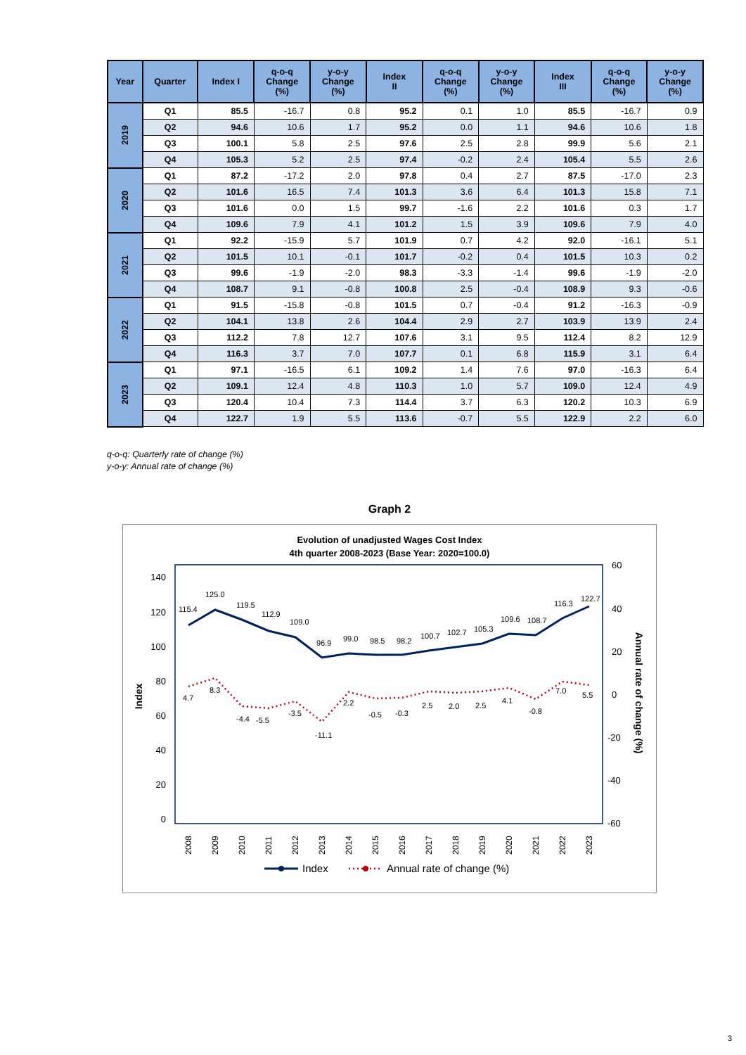| Year | Quarter | Index I | q-o-q Change (%) | y-o-y Change (%) | Index II | q-o-q Change (%) | y-o-y Change (%) | Index III | q-o-q Change (%) | y-o-y Change (%) |
| --- | --- | --- | --- | --- | --- | --- | --- | --- | --- | --- |
| 2019 | Q1 | 85.5 | -16.7 | 0.8 | 95.2 | 0.1 | 1.0 | 85.5 | -16.7 | 0.9 |
| | Q2 | 94.6 | 10.6 | 1.7 | 95.2 | 0.0 | 1.1 | 94.6 | 10.6 | 1.8 |
| | Q3 | 100.1 | 5.8 | 2.5 | 97.6 | 2.5 | 2.8 | 99.9 | 5.6 | 2.1 |
| | Q4 | 105.3 | 5.2 | 2.5 | 97.4 | -0.2 | 2.4 | 105.4 | 5.5 | 2.6 |
| 2020 | Q1 | 87.2 | -17.2 | 2.0 | 97.8 | 0.4 | 2.7 | 87.5 | -17.0 | 2.3 |
| | Q2 | 101.6 | 16.5 | 7.4 | 101.3 | 3.6 | 6.4 | 101.3 | 15.8 | 7.1 |
| | Q3 | 101.6 | 0.0 | 1.5 | 99.7 | -1.6 | 2.2 | 101.6 | 0.3 | 1.7 |
| | Q4 | 109.6 | 7.9 | 4.1 | 101.2 | 1.5 | 3.9 | 109.6 | 7.9 | 4.0 |
| 2021 | Q1 | 92.2 | -15.9 | 5.7 | 101.9 | 0.7 | 4.2 | 92.0 | -16.1 | 5.1 |
| | Q2 | 101.5 | 10.1 | -0.1 | 101.7 | -0.2 | 0.4 | 101.5 | 10.3 | 0.2 |
| | Q3 | 99.6 | -1.9 | -2.0 | 98.3 | -3.3 | -1.4 | 99.6 | -1.9 | -2.0 |
| | Q4 | 108.7 | 9.1 | -0.8 | 100.8 | 2.5 | -0.4 | 108.9 | 9.3 | -0.6 |
| 2022 | Q1 | 91.5 | -15.8 | -0.8 | 101.5 | 0.7 | -0.4 | 91.2 | -16.3 | -0.9 |
| | Q2 | 104.1 | 13.8 | 2.6 | 104.4 | 2.9 | 2.7 | 103.9 | 13.9 | 2.4 |
| | Q3 | 112.2 | 7.8 | 12.7 | 107.6 | 3.1 | 9.5 | 112.4 | 8.2 | 12.9 |
| | Q4 | 116.3 | 3.7 | 7.0 | 107.7 | 0.1 | 6.8 | 115.9 | 3.1 | 6.4 |
| 2023 | Q1 | 97.1 | -16.5 | 6.1 | 109.2 | 1.4 | 7.6 | 97.0 | -16.3 | 6.4 |
| | Q2 | 109.1 | 12.4 | 4.8 | 110.3 | 1.0 | 5.7 | 109.0 | 12.4 | 4.9 |
| | Q3 | 120.4 | 10.4 | 7.3 | 114.4 | 3.7 | 6.3 | 120.2 | 10.3 | 6.9 |
| | Q4 | 122.7 | 1.9 | 5.5 | 113.6 | -0.7 | 5.5 | 122.9 | 2.2 | 6.0 |
q-o-q: Quarterly rate of change (%)
y-o-y: Annual rate of change (%)
Graph 2
Evolution of unadjusted Wages Cost Index
4th quarter 2008-2023 (Base Year: 2020=100.0)
140
120
100
80
60
40
20
0
60
40
20
0
-20
-40
-60
Index
Annual rate of change (%)
115.4
125.0
119.5
112.9
109.0
96.9
99.0
98.5
98.2
100.7
102.7
105.3
109.6
108.7
116.3
122.7
4.7
8.3
-4.4
-5.5
-3.5
-11.1
2.2
-0.5
-0.3
2.5
2.0
2.5
4.1
-0.8
7.0
5.5
2008
2009
2010
2011
2012
2013
2014
2015
2016
2017
2018
2019
2020
2021
2022
2023
Index
Annual rate of change (%)
3